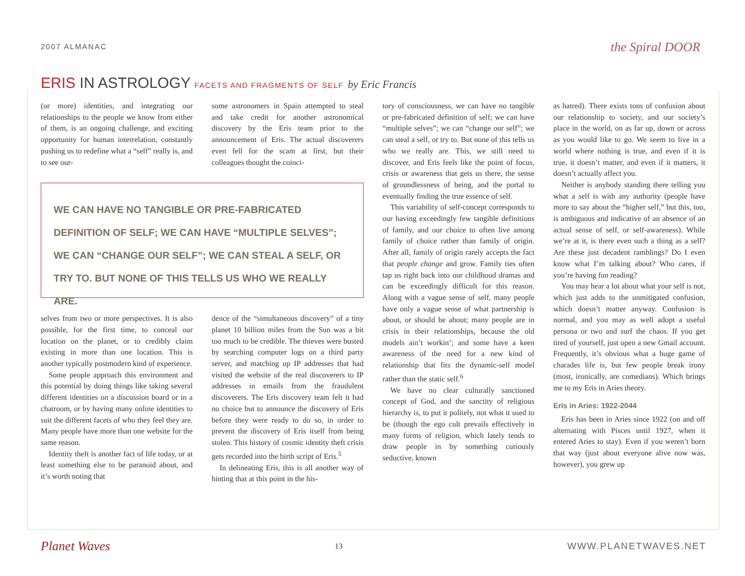2007 ALMANAC
the Spiral DOOR
ERIS IN ASTROLOGY FACETS AND FRAGMENTS OF SELF by Eric Francis
(or more) identities, and integrating our relationships to the people we know from either of them, is an ongoing challenge, and exciting opportunity for human interrelation, constantly pushing us to redefine what a “self” really is, and to see our-
some astronomers in Spain attempted to steal and take credit for another astronomical discovery by the Eris team prior to the announcement of Eris. The actual discoverers even fell for the scam at first, but their colleagues thought the coinci-
WE CAN HAVE NO TANGIBLE OR PRE-FABRICATED DEFINITION OF SELF; WE CAN HAVE “MULTIPLE SELVES”; WE CAN “CHANGE OUR SELF”; WE CAN STEAL A SELF, OR TRY TO. BUT NONE OF THIS TELLS US WHO WE REALLY ARE.
selves from two or more perspectives. It is also possible, for the first time, to conceal our location on the planet, or to credibly claim existing in more than one location. This is another typically postmodern kind of experience.
Some people approach this environment and this potential by doing things like taking several different identities on a discussion board or in a chatroom, or by having many online identities to suit the different facets of who they feel they are. Many people have more than one website for the same reason.
Identity theft is another fact of life today, or at least something else to be paranoid about, and it’s worth noting that
dence of the “simultaneous discovery” of a tiny planet 10 billion miles from the Sun was a bit too much to be credible. The thieves were busted by searching computer logs on a third party server, and matching up IP addresses that had visited the website of the real discoverers to IP addresses in emails from the fraudulent discoverers. The Eris discovery team felt it had no choice but to announce the discovery of Eris before they were ready to do so, in order to prevent the discovery of Eris itself from being stolen. This history of cosmic identity theft crisis gets recorded into the birth script of Eris.<sup>5</sup>
In delineating Eris, this is all another way of hinting that at this point in the his-
tory of consciousness, we can have no tangible or pre-fabricated definition of self; we can have “multiple selves”; we can “change our self”; we can steal a self, or try to. But none of this tells us who we really are. This, we still need to discover, and Eris feels like the point of focus, crisis or awareness that gets us there, the sense of groundlessness of being, and the portal to eventually finding the true essence of self.
This variability of self-concept corresponds to our having exceedingly few tangible definitions of family, and our choice to often live among family of choice rather than family of origin. After all, family of origin rarely accepts the fact that people change and grow. Family ties often tap us right back into our childhood dramas and can be exceedingly difficult for this reason. Along with a vague sense of self, many people have only a vague sense of what partnership is about, or should be about; many people are in crisis in their relationships, because the old models ain’t workin’; and some have a keen awareness of the need for a new kind of relationship that fits the dynamic-self model rather than the static self.<sup>6</sup>
We have no clear culturally sanctioned concept of God, and the sanctity of religious hierarchy is, to put it politely, not what it used to be (though the ego cult prevails effectively in many forms of religion, which lately tends to draw people in by something curiously seductive, known
as hatred). There exists tons of confusion about our relationship to society, and our society’s place in the world, on as far up, down or across as you would like to go. We seem to live in a world where nothing is true, and even if it is true, it doesn’t matter, and even if it matters, it doesn’t actually affect you.
Neither is anybody standing there telling you what a self is with any authority (people have more to say about the “higher self,” but this, too, is ambiguous and indicative of an absence of an actual sense of self, or self-awareness). While we’re at it, is there even such a thing as a self? Are these just decadent ramblings? Do I even know what I’m talking about? Who cares, if you’re having fun reading?
You may hear a lot about what your self is not, which just adds to the unmitigated confusion, which doesn’t matter anyway. Confusion is normal, and you may as well adopt a useful persona or two and surf the chaos. If you get tired of yourself, just open a new Gmail account. Frequently, it’s obvious what a huge game of charades life is, but few people break irony (most, ironically, are comedians). Which brings me to my Eris in Aries theory.
Eris in Aries: 1922-2044
Eris has been in Aries since 1922 (on and off alternating with Pisces until 1927, when it entered Aries to stay). Even if you weren’t born that way (just about everyone alive now was, however), you grew up
Planet Waves 13 WWW.PLANETWAVES.NET